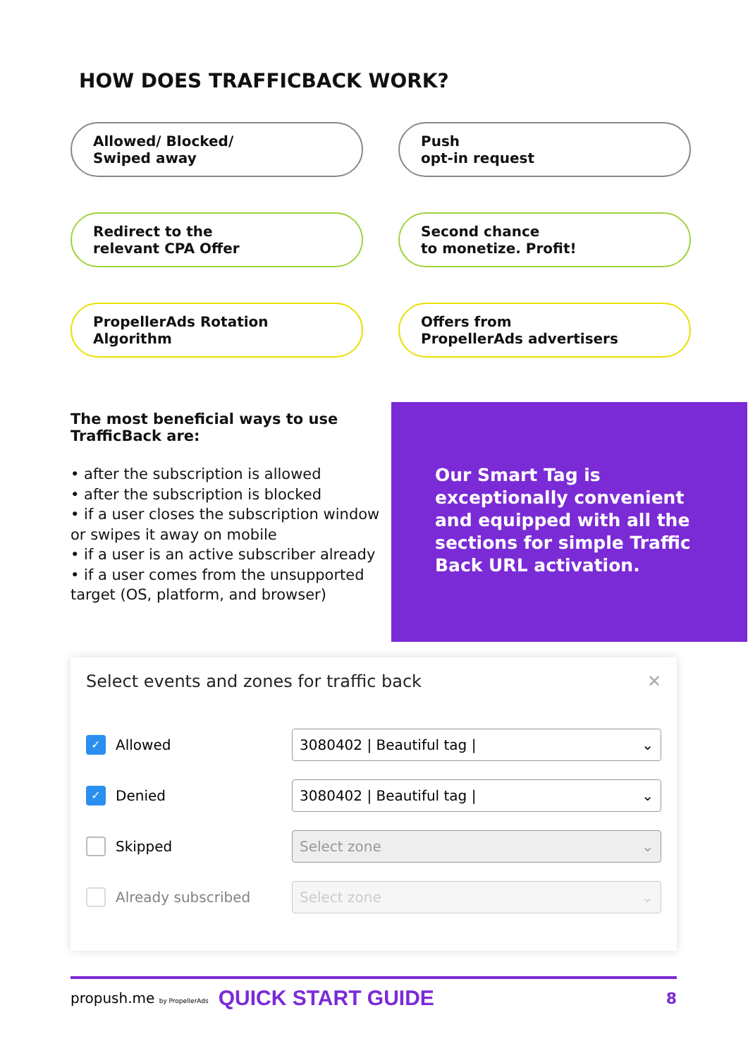HOW DOES TRAFFICBACK WORK?
Allowed/ Blocked/
Swiped away
Push
opt-in request
Redirect to the
relevant CPA Offer
Second chance
to monetize. Profit!
PropellerAds Rotation
Algorithm
Offers from
PropellerAds advertisers
The most beneficial ways to use TrafficBack are:
• after the subscription is allowed
• after the subscription is blocked
• if a user closes the subscription window or swipes it away on mobile
• if a user is an active subscriber already
• if a user comes from the unsupported target (OS, platform, and browser)
Our Smart Tag is exceptionally convenient and equipped with all the sections for simple Traffic Back URL activation.
Select events and zones for traffic back ✕
✓
Allowed
3080402 | Beautiful tag | ⌄
✓
Denied
3080402 | Beautiful tag | ⌄
Skipped
Select zone ⌄
Already subscribed
Select zone ⌄
propush.me by PropellerAds QUICK START GUIDE 8